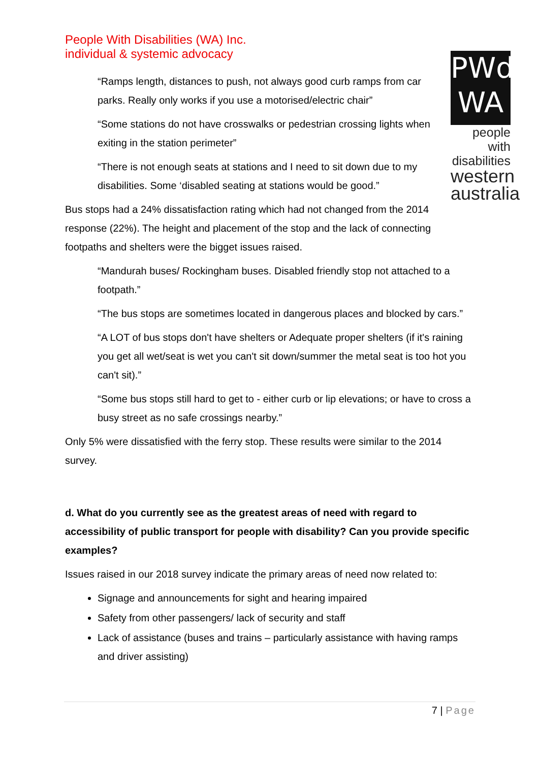People With Disabilities (WA) Inc.
individual & systemic advocacy
PWd
WA
people with
disabilities
western
australia
“Ramps length, distances to push, not always good curb ramps from car parks. Really only works if you use a motorised/electric chair”
“Some stations do not have crosswalks or pedestrian crossing lights when exiting in the station perimeter”
“There is not enough seats at stations and I need to sit down due to my disabilities. Some ‘disabled seating at stations would be good.”
Bus stops had a 24% dissatisfaction rating which had not changed from the 2014 response (22%). The height and placement of the stop and the lack of connecting footpaths and shelters were the bigget issues raised.
“Mandurah buses/ Rockingham buses. Disabled friendly stop not attached to a footpath.”
“The bus stops are sometimes located in dangerous places and blocked by cars.”
“A LOT of bus stops don't have shelters or Adequate proper shelters (if it's raining you get all wet/seat is wet you can't sit down/summer the metal seat is too hot you can't sit).”
“Some bus stops still hard to get to - either curb or lip elevations; or have to cross a busy street as no safe crossings nearby.”
Only 5% were dissatisfied with the ferry stop. These results were similar to the 2014 survey.
d. What do you currently see as the greatest areas of need with regard to accessibility of public transport for people with disability? Can you provide specific examples?
Issues raised in our 2018 survey indicate the primary areas of need now related to:
Signage and announcements for sight and hearing impaired
Safety from other passengers/ lack of security and staff
Lack of assistance (buses and trains – particularly assistance with having ramps and driver assisting)
7 | Page